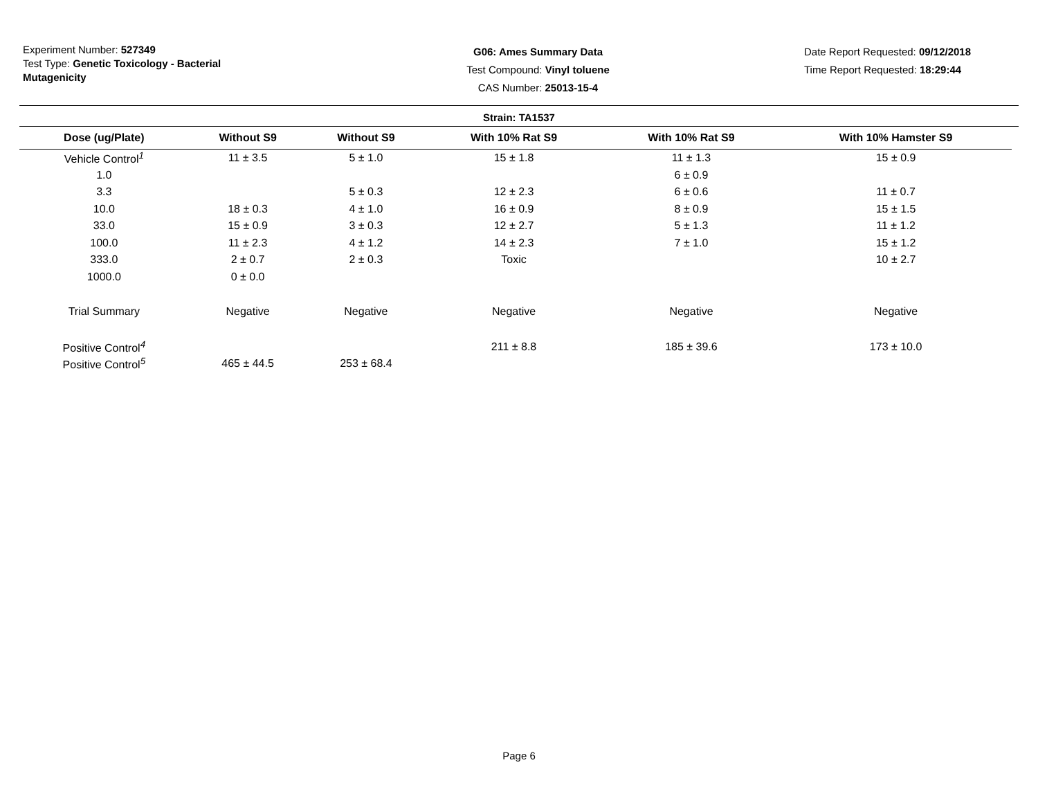Experiment Number: 527349
Test Type: Genetic Toxicology - Bacterial Mutagenicity
G06: Ames Summary Data
Test Compound: Vinyl toluene
CAS Number: 25013-15-4
Date Report Requested: 09/12/2018
Time Report Requested: 18:29:44
Strain: TA1537
| Dose (ug/Plate) | Without S9 | Without S9 | With 10% Rat S9 | With 10% Rat S9 | With 10% Hamster S9 |
| --- | --- | --- | --- | --- | --- |
| Vehicle Control<sup>1</sup> | 11 ± 3.5 | 5 ± 1.0 | 15 ± 1.8 | 11 ± 1.3 | 15 ± 0.9 |
| 1.0 | | | | 6 ± 0.9 | |
| 3.3 | | 5 ± 0.3 | 12 ± 2.3 | 6 ± 0.6 | 11 ± 0.7 |
| 10.0 | 18 ± 0.3 | 4 ± 1.0 | 16 ± 0.9 | 8 ± 0.9 | 15 ± 1.5 |
| 33.0 | 15 ± 0.9 | 3 ± 0.3 | 12 ± 2.7 | 5 ± 1.3 | 11 ± 1.2 |
| 100.0 | 11 ± 2.3 | 4 ± 1.2 | 14 ± 2.3 | 7 ± 1.0 | 15 ± 1.2 |
| 333.0 | 2 ± 0.7 | 2 ± 0.3 | Toxic | | 10 ± 2.7 |
| 1000.0 | 0 ± 0.0 | | | | |
| Trial Summary | Negative | Negative | Negative | Negative | Negative |
| Positive Control<sup>4</sup> | | | 211 ± 8.8 | 185 ± 39.6 | 173 ± 10.0 |
| Positive Control<sup>5</sup> | 465 ± 44.5 | 253 ± 68.4 | | | |
Page 6